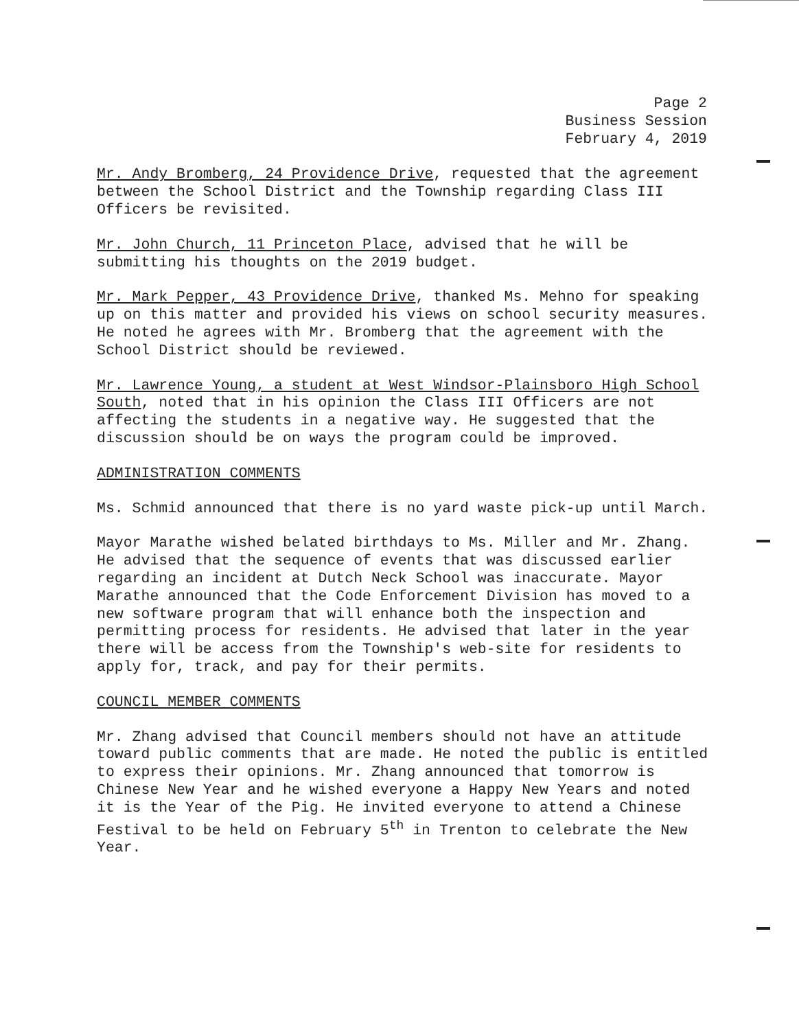Page 2
Business Session
February 4, 2019
Mr. Andy Bromberg, 24 Providence Drive, requested that the agreement between the School District and the Township regarding Class III Officers be revisited.
Mr. John Church, 11 Princeton Place, advised that he will be submitting his thoughts on the 2019 budget.
Mr. Mark Pepper, 43 Providence Drive, thanked Ms. Mehno for speaking up on this matter and provided his views on school security measures. He noted he agrees with Mr. Bromberg that the agreement with the School District should be reviewed.
Mr. Lawrence Young, a student at West Windsor-Plainsboro High School South, noted that in his opinion the Class III Officers are not affecting the students in a negative way. He suggested that the discussion should be on ways the program could be improved.
ADMINISTRATION COMMENTS
Ms. Schmid announced that there is no yard waste pick-up until March.
Mayor Marathe wished belated birthdays to Ms. Miller and Mr. Zhang. He advised that the sequence of events that was discussed earlier regarding an incident at Dutch Neck School was inaccurate. Mayor Marathe announced that the Code Enforcement Division has moved to a new software program that will enhance both the inspection and permitting process for residents. He advised that later in the year there will be access from the Township's web-site for residents to apply for, track, and pay for their permits.
COUNCIL MEMBER COMMENTS
Mr. Zhang advised that Council members should not have an attitude toward public comments that are made. He noted the public is entitled to express their opinions. Mr. Zhang announced that tomorrow is Chinese New Year and he wished everyone a Happy New Years and noted it is the Year of the Pig. He invited everyone to attend a Chinese Festival to be held on February 5<sup>th</sup> in Trenton to celebrate the New Year.